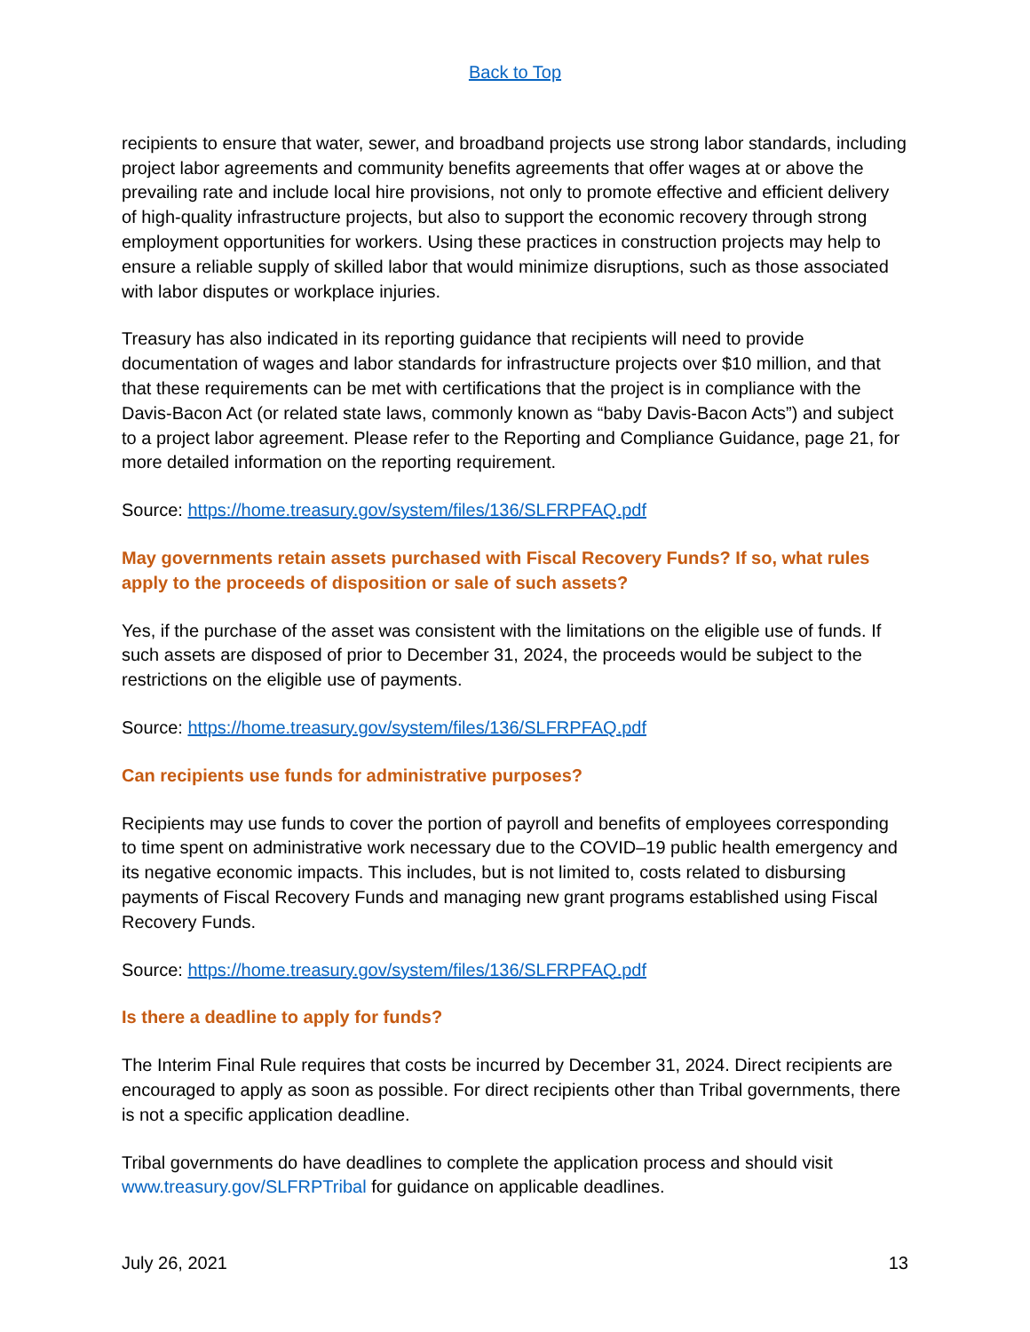Back to Top
recipients to ensure that water, sewer, and broadband projects use strong labor standards, including project labor agreements and community benefits agreements that offer wages at or above the prevailing rate and include local hire provisions, not only to promote effective and efficient delivery of high-quality infrastructure projects, but also to support the economic recovery through strong employment opportunities for workers. Using these practices in construction projects may help to ensure a reliable supply of skilled labor that would minimize disruptions, such as those associated with labor disputes or workplace injuries.
Treasury has also indicated in its reporting guidance that recipients will need to provide documentation of wages and labor standards for infrastructure projects over $10 million, and that that these requirements can be met with certifications that the project is in compliance with the Davis-Bacon Act (or related state laws, commonly known as “baby Davis-Bacon Acts”) and subject to a project labor agreement. Please refer to the Reporting and Compliance Guidance, page 21, for more detailed information on the reporting requirement.
Source: https://home.treasury.gov/system/files/136/SLFRPFAQ.pdf
May governments retain assets purchased with Fiscal Recovery Funds? If so, what rules apply to the proceeds of disposition or sale of such assets?
Yes, if the purchase of the asset was consistent with the limitations on the eligible use of funds. If such assets are disposed of prior to December 31, 2024, the proceeds would be subject to the restrictions on the eligible use of payments.
Source: https://home.treasury.gov/system/files/136/SLFRPFAQ.pdf
Can recipients use funds for administrative purposes?
Recipients may use funds to cover the portion of payroll and benefits of employees corresponding to time spent on administrative work necessary due to the COVID–19 public health emergency and its negative economic impacts. This includes, but is not limited to, costs related to disbursing payments of Fiscal Recovery Funds and managing new grant programs established using Fiscal Recovery Funds.
Source: https://home.treasury.gov/system/files/136/SLFRPFAQ.pdf
Is there a deadline to apply for funds?
The Interim Final Rule requires that costs be incurred by December 31, 2024. Direct recipients are encouraged to apply as soon as possible. For direct recipients other than Tribal governments, there is not a specific application deadline.
Tribal governments do have deadlines to complete the application process and should visit www.treasury.gov/SLFRPTribal for guidance on applicable deadlines.
July 26, 2021 13